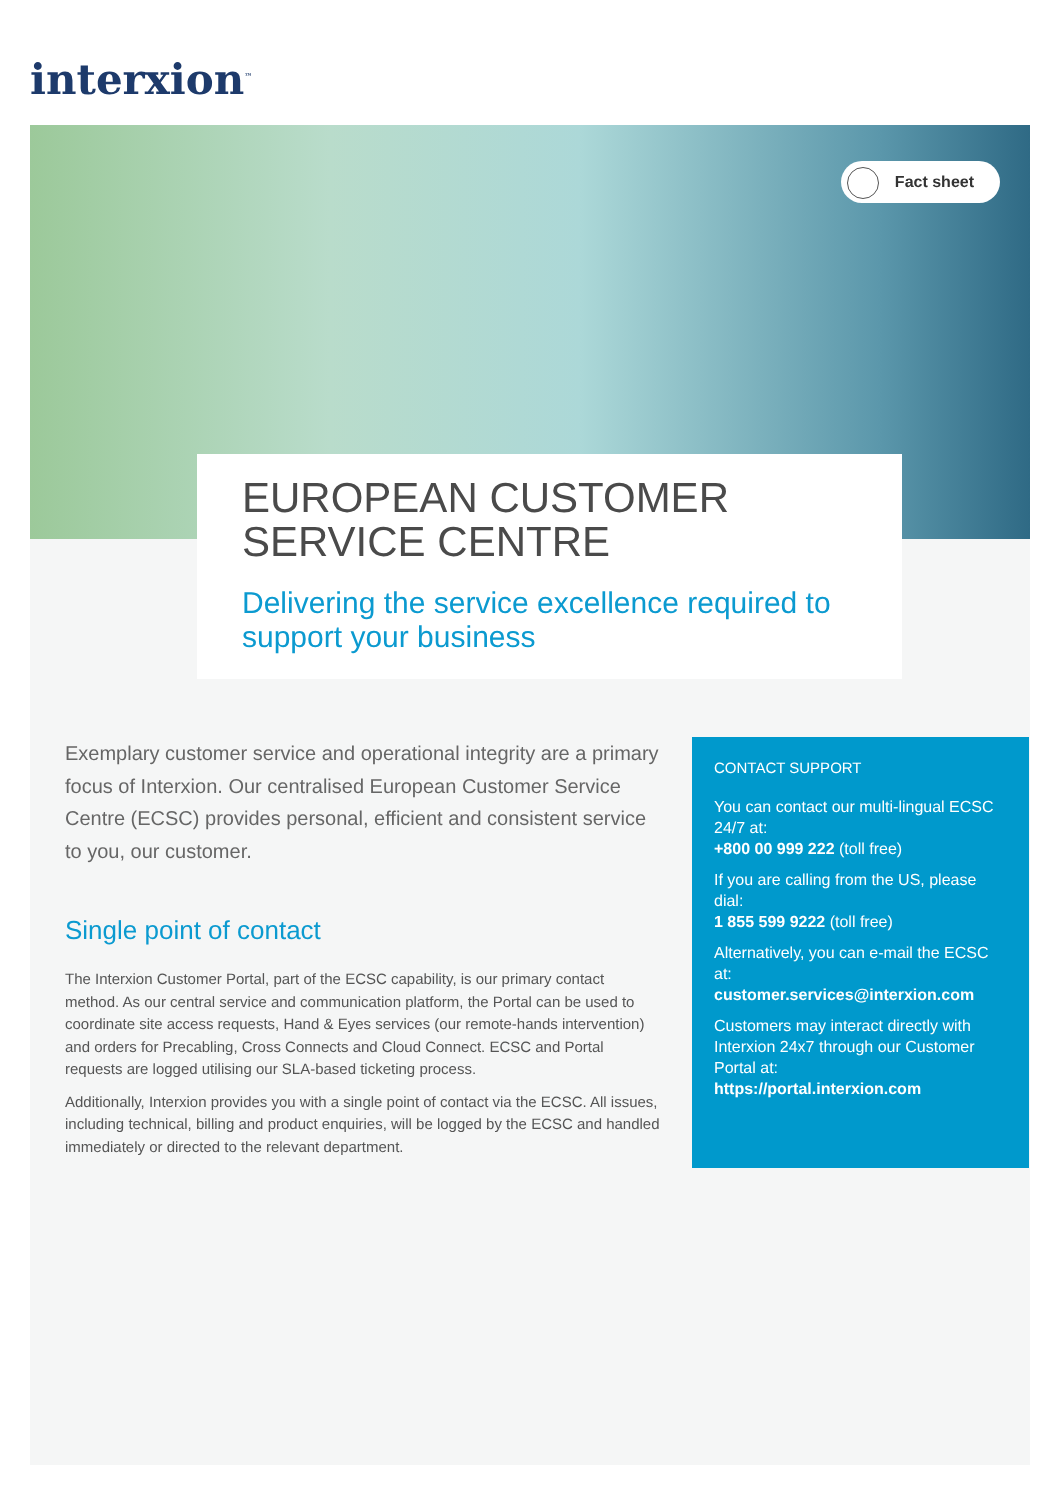interxion<sup>™</sup>
Fact sheet
EUROPEAN CUSTOMER
SERVICE CENTRE
Delivering the service excellence required to support your business
Exemplary customer service and operational integrity are a primary focus of Interxion. Our centralised European Customer Service Centre (ECSC) provides personal, efficient and consistent service to you, our customer.
Single point of contact
The Interxion Customer Portal, part of the ECSC capability, is our primary contact method. As our central service and communication platform, the Portal can be used to coordinate site access requests, Hand & Eyes services (our remote-hands intervention) and orders for Precabling, Cross Connects and Cloud Connect. ECSC and Portal requests are logged utilising our SLA-based ticketing process.
Additionally, Interxion provides you with a single point of contact via the ECSC. All issues, including technical, billing and product enquiries, will be logged by the ECSC and handled immediately or directed to the relevant department.
CONTACT SUPPORT
You can contact our multi-lingual ECSC 24/7 at:
+800 00 999 222 (toll free)
If you are calling from the US, please dial:
1 855 599 9222 (toll free)
Alternatively, you can e-mail the ECSC at:
customer.services@interxion.com
Customers may interact directly with Interxion 24x7 through our Customer Portal at:
https://portal.interxion.com